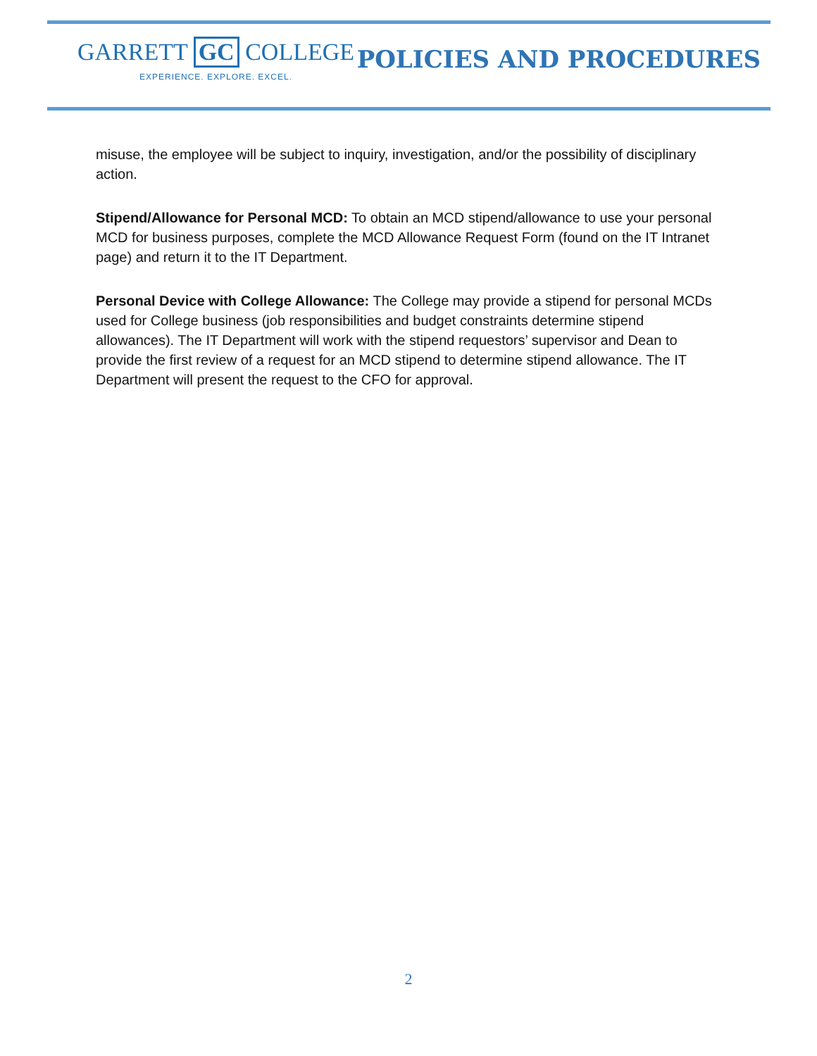GARRETT GC COLLEGE
EXPERIENCE. EXPLORE. EXCEL.
POLICIES AND PROCEDURES
misuse, the employee will be subject to inquiry, investigation, and/or the possibility of disciplinary action.
Stipend/Allowance for Personal MCD: To obtain an MCD stipend/allowance to use your personal MCD for business purposes, complete the MCD Allowance Request Form (found on the IT Intranet page) and return it to the IT Department.
Personal Device with College Allowance: The College may provide a stipend for personal MCDs used for College business (job responsibilities and budget constraints determine stipend allowances). The IT Department will work with the stipend requestors’ supervisor and Dean to provide the first review of a request for an MCD stipend to determine stipend allowance. The IT Department will present the request to the CFO for approval.
2